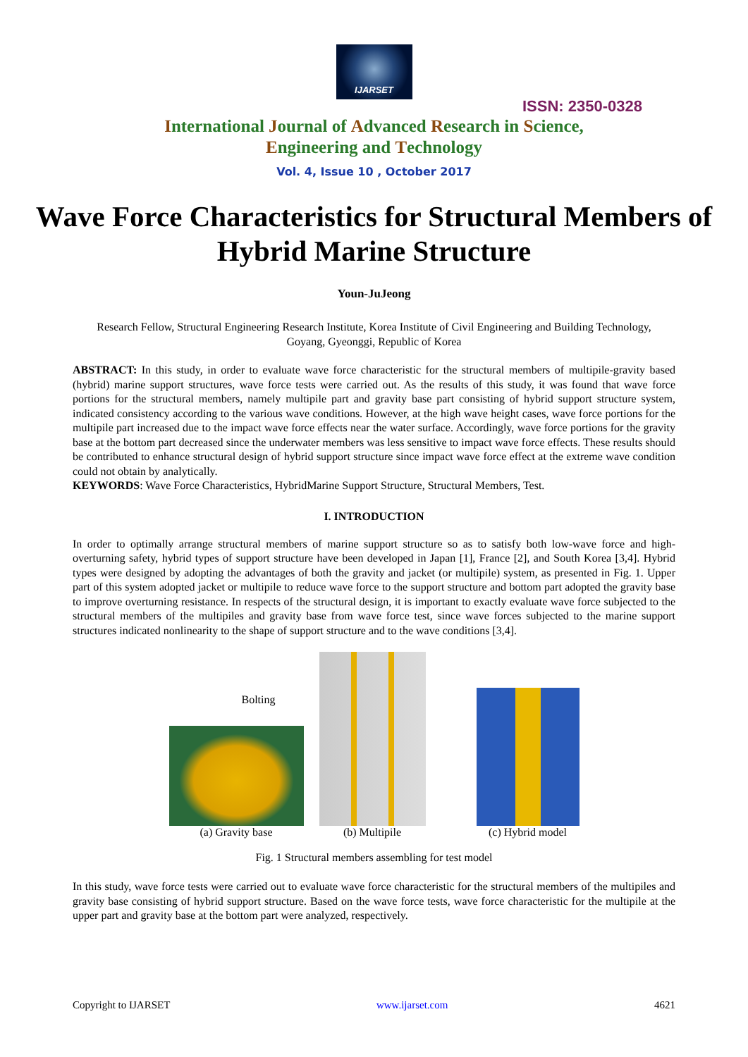IJARSET
ISSN: 2350-0328
International Journal of Advanced Research in Science,
Engineering and Technology
Vol. 4, Issue 10 , October 2017
Wave Force Characteristics for Structural Members of Hybrid Marine Structure
Youn-JuJeong
Research Fellow, Structural Engineering Research Institute, Korea Institute of Civil Engineering and Building Technology, Goyang, Gyeonggi, Republic of Korea
ABSTRACT: In this study, in order to evaluate wave force characteristic for the structural members of multipile-gravity based (hybrid) marine support structures, wave force tests were carried out. As the results of this study, it was found that wave force portions for the structural members, namely multipile part and gravity base part consisting of hybrid support structure system, indicated consistency according to the various wave conditions. However, at the high wave height cases, wave force portions for the multipile part increased due to the impact wave force effects near the water surface. Accordingly, wave force portions for the gravity base at the bottom part decreased since the underwater members was less sensitive to impact wave force effects. These results should be contributed to enhance structural design of hybrid support structure since impact wave force effect at the extreme wave condition could not obtain by analytically.
KEYWORDS: Wave Force Characteristics, HybridMarine Support Structure, Structural Members, Test.
I. INTRODUCTION
In order to optimally arrange structural members of marine support structure so as to satisfy both low-wave force and high-overturning safety, hybrid types of support structure have been developed in Japan [1], France [2], and South Korea [3,4]. Hybrid types were designed by adopting the advantages of both the gravity and jacket (or multipile) system, as presented in Fig. 1. Upper part of this system adopted jacket or multipile to reduce wave force to the support structure and bottom part adopted the gravity base to improve overturning resistance. In respects of the structural design, it is important to exactly evaluate wave force subjected to the structural members of the multipiles and gravity base from wave force test, since wave forces subjected to the marine support structures indicated nonlinearity to the shape of support structure and to the wave conditions [3,4].
Bolting
(a) Gravity base
(b) Multipile
(c) Hybrid model
Fig. 1 Structural members assembling for test model
In this study, wave force tests were carried out to evaluate wave force characteristic for the structural members of the multipiles and gravity base consisting of hybrid support structure. Based on the wave force tests, wave force characteristic for the multipile at the upper part and gravity base at the bottom part were analyzed, respectively.
Copyright to IJARSET www.ijarset.com 4621